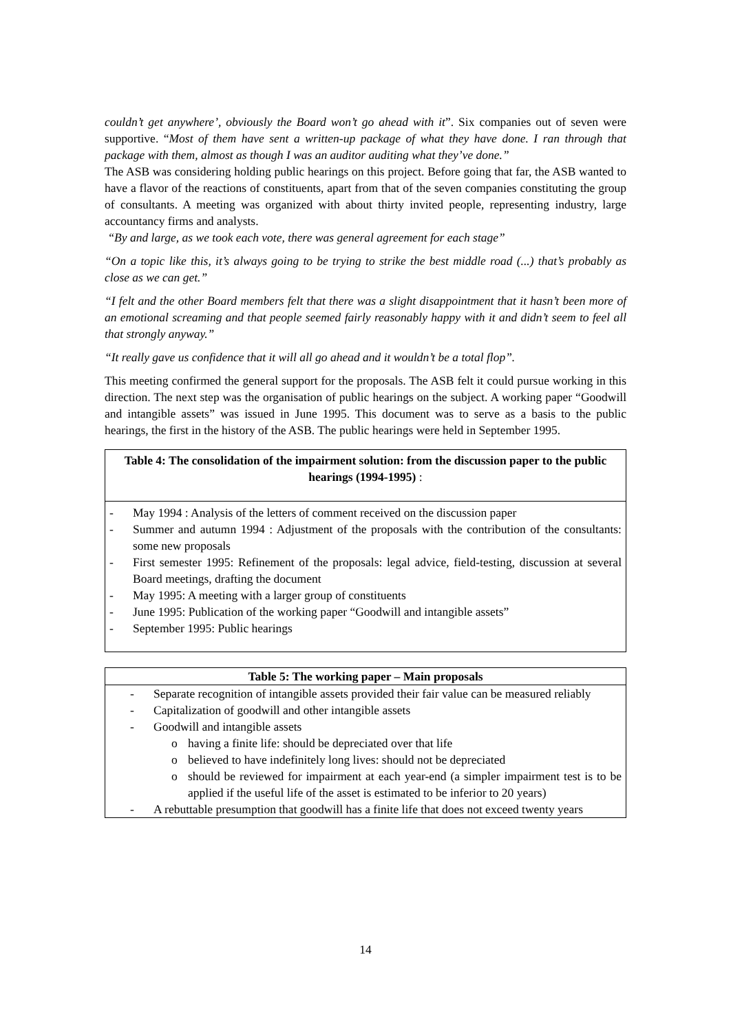couldn’t get anywhere’, obviously the Board won’t go ahead with it”. Six companies out of seven were supportive. “Most of them have sent a written-up package of what they have done. I ran through that package with them, almost as though I was an auditor auditing what they’ve done.”
The ASB was considering holding public hearings on this project. Before going that far, the ASB wanted to have a flavor of the reactions of constituents, apart from that of the seven companies constituting the group of consultants. A meeting was organized with about thirty invited people, representing industry, large accountancy firms and analysts.
“By and large, as we took each vote, there was general agreement for each stage”
“On a topic like this, it’s always going to be trying to strike the best middle road (...) that’s probably as close as we can get.”
“I felt and the other Board members felt that there was a slight disappointment that it hasn’t been more of an emotional screaming and that people seemed fairly reasonably happy with it and didn’t seem to feel all that strongly anyway.”
“It really gave us confidence that it will all go ahead and it wouldn’t be a total flop”.
This meeting confirmed the general support for the proposals. The ASB felt it could pursue working in this direction. The next step was the organisation of public hearings on the subject. A working paper “Goodwill and intangible assets” was issued in June 1995. This document was to serve as a basis to the public hearings, the first in the history of the ASB. The public hearings were held in September 1995.
Table 4: The consolidation of the impairment solution: from the discussion paper to the public hearings (1994-1995) :
- May 1994 : Analysis of the letters of comment received on the discussion paper
- Summer and autumn 1994 : Adjustment of the proposals with the contribution of the consultants: some new proposals
- First semester 1995: Refinement of the proposals: legal advice, field-testing, discussion at several Board meetings, drafting the document
- May 1995: A meeting with a larger group of constituents
- June 1995: Publication of the working paper “Goodwill and intangible assets”
- September 1995: Public hearings
Table 5: The working paper – Main proposals
- Separate recognition of intangible assets provided their fair value can be measured reliably
- Capitalization of goodwill and other intangible assets
- Goodwill and intangible assets
o having a finite life: should be depreciated over that life
o believed to have indefinitely long lives: should not be depreciated
o should be reviewed for impairment at each year-end (a simpler impairment test is to be applied if the useful life of the asset is estimated to be inferior to 20 years)
- A rebuttable presumption that goodwill has a finite life that does not exceed twenty years
14